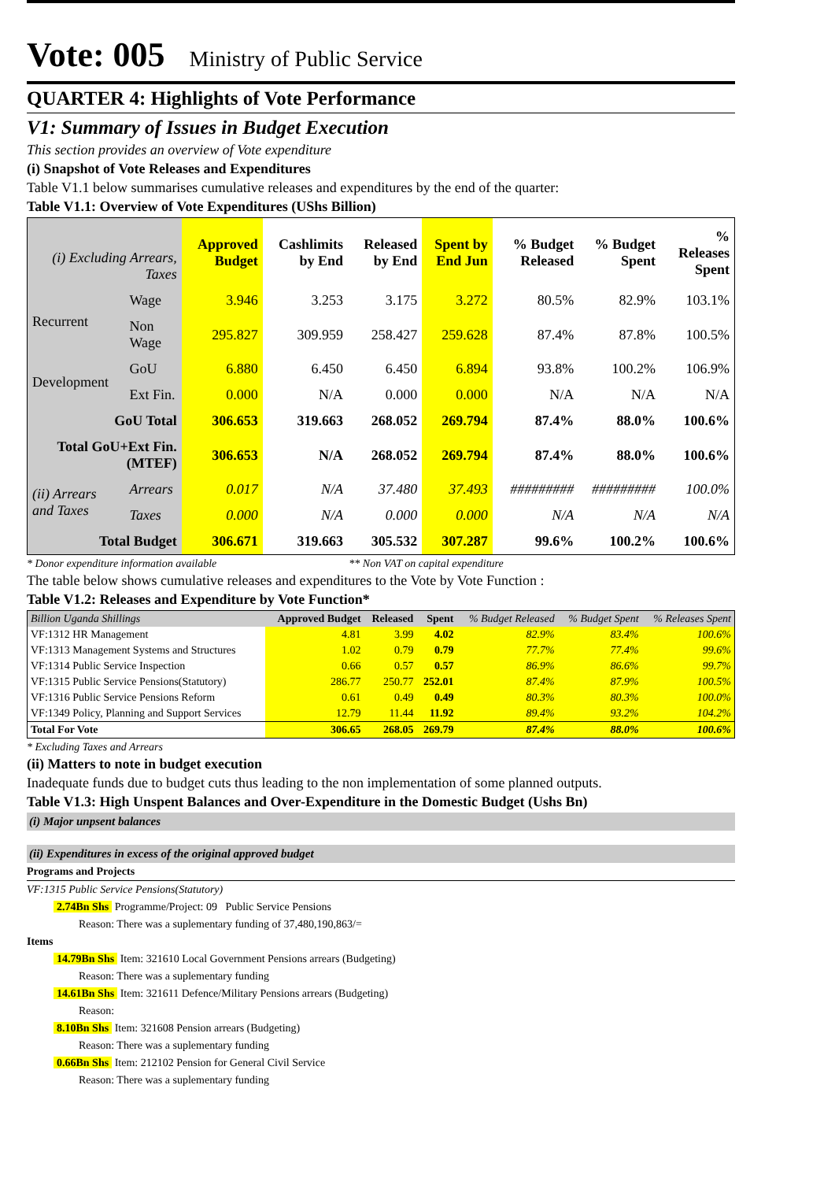Vote: 005 Ministry of Public Service
QUARTER 4: Highlights of Vote Performance
V1: Summary of Issues in Budget Execution
This section provides an overview of Vote expenditure
(i) Snapshot of Vote Releases and Expenditures
Table V1.1 below summarises cumulative releases and expenditures by the end of the quarter:
Table V1.1: Overview of Vote Expenditures (UShs Billion)
| (i) Excluding Arrears, Taxes | | Approved Budget | Cashlimits by End | Released by End | Spent by End Jun | % Budget Released | % Budget Spent | % Releases Spent |
| Recurrent | Wage | 3.946 | 3.253 | 3.175 | 3.272 | 80.5% | 82.9% | 103.1% |
| | Non Wage | 295.827 | 309.959 | 258.427 | 259.628 | 87.4% | 87.8% | 100.5% |
| Development | GoU | 6.880 | 6.450 | 6.450 | 6.894 | 93.8% | 100.2% | 106.9% |
| | Ext Fin. | 0.000 | N/A | 0.000 | 0.000 | N/A | N/A | N/A |
| GoU Total | | 306.653 | 319.663 | 268.052 | 269.794 | 87.4% | 88.0% | 100.6% |
| Total GoU+Ext Fin. (MTEF) | | 306.653 | N/A | 268.052 | 269.794 | 87.4% | 88.0% | 100.6% |
| (ii) Arrears and Taxes | Arrears | 0.017 | N/A | 37.480 | 37.493 | ######### | ######### | 100.0% |
| | Taxes | 0.000 | N/A | 0.000 | 0.000 | N/A | N/A | N/A |
| Total Budget | | 306.671 | 319.663 | 305.532 | 307.287 | 99.6% | 100.2% | 100.6% |
* Donor expenditure information available ** Non VAT on capital expenditure
The table below shows cumulative releases and expenditures to the Vote by Vote Function :
Table V1.2: Releases and Expenditure by Vote Function*
| Billion Uganda Shillings | Approved Budget | Released | Spent | % Budget Released | % Budget Spent | % Releases Spent |
| VF:1312 HR Management | 4.81 | 3.99 | 4.02 | 82.9% | 83.4% | 100.6% |
| VF:1313 Management Systems and Structures | 1.02 | 0.79 | 0.79 | 77.7% | 77.4% | 99.6% |
| VF:1314 Public Service Inspection | 0.66 | 0.57 | 0.57 | 86.9% | 86.6% | 99.7% |
| VF:1315 Public Service Pensions(Statutory) | 286.77 | 250.77 | 252.01 | 87.4% | 87.9% | 100.5% |
| VF:1316 Public Service Pensions Reform | 0.61 | 0.49 | 0.49 | 80.3% | 80.3% | 100.0% |
| VF:1349 Policy, Planning and Support Services | 12.79 | 11.44 | 11.92 | 89.4% | 93.2% | 104.2% |
| Total For Vote | 306.65 | 268.05 | 269.79 | 87.4% | 88.0% | 100.6% |
* Excluding Taxes and Arrears
(ii) Matters to note in budget execution
Inadequate funds due to budget cuts thus leading to the non implementation of some planned outputs.
Table V1.3: High Unspent Balances and Over-Expenditure in the Domestic Budget (Ushs Bn)
(i) Major unpsent balances
(ii) Expenditures in excess of the original approved budget
Programs and Projects
VF:1315 Public Service Pensions(Statutory)
2.74Bn Shs Programme/Project: 09 Public Service Pensions
Reason: There was a suplementary funding of 37,480,190,863/=
Items
14.79Bn Shs Item: 321610 Local Government Pensions arrears (Budgeting)
Reason: There was a suplementary funding
14.61Bn Shs Item: 321611 Defence/Military Pensions arrears (Budgeting)
Reason:
8.10Bn Shs Item: 321608 Pension arrears (Budgeting)
Reason: There was a suplementary funding
0.66Bn Shs Item: 212102 Pension for General Civil Service
Reason: There was a suplementary funding